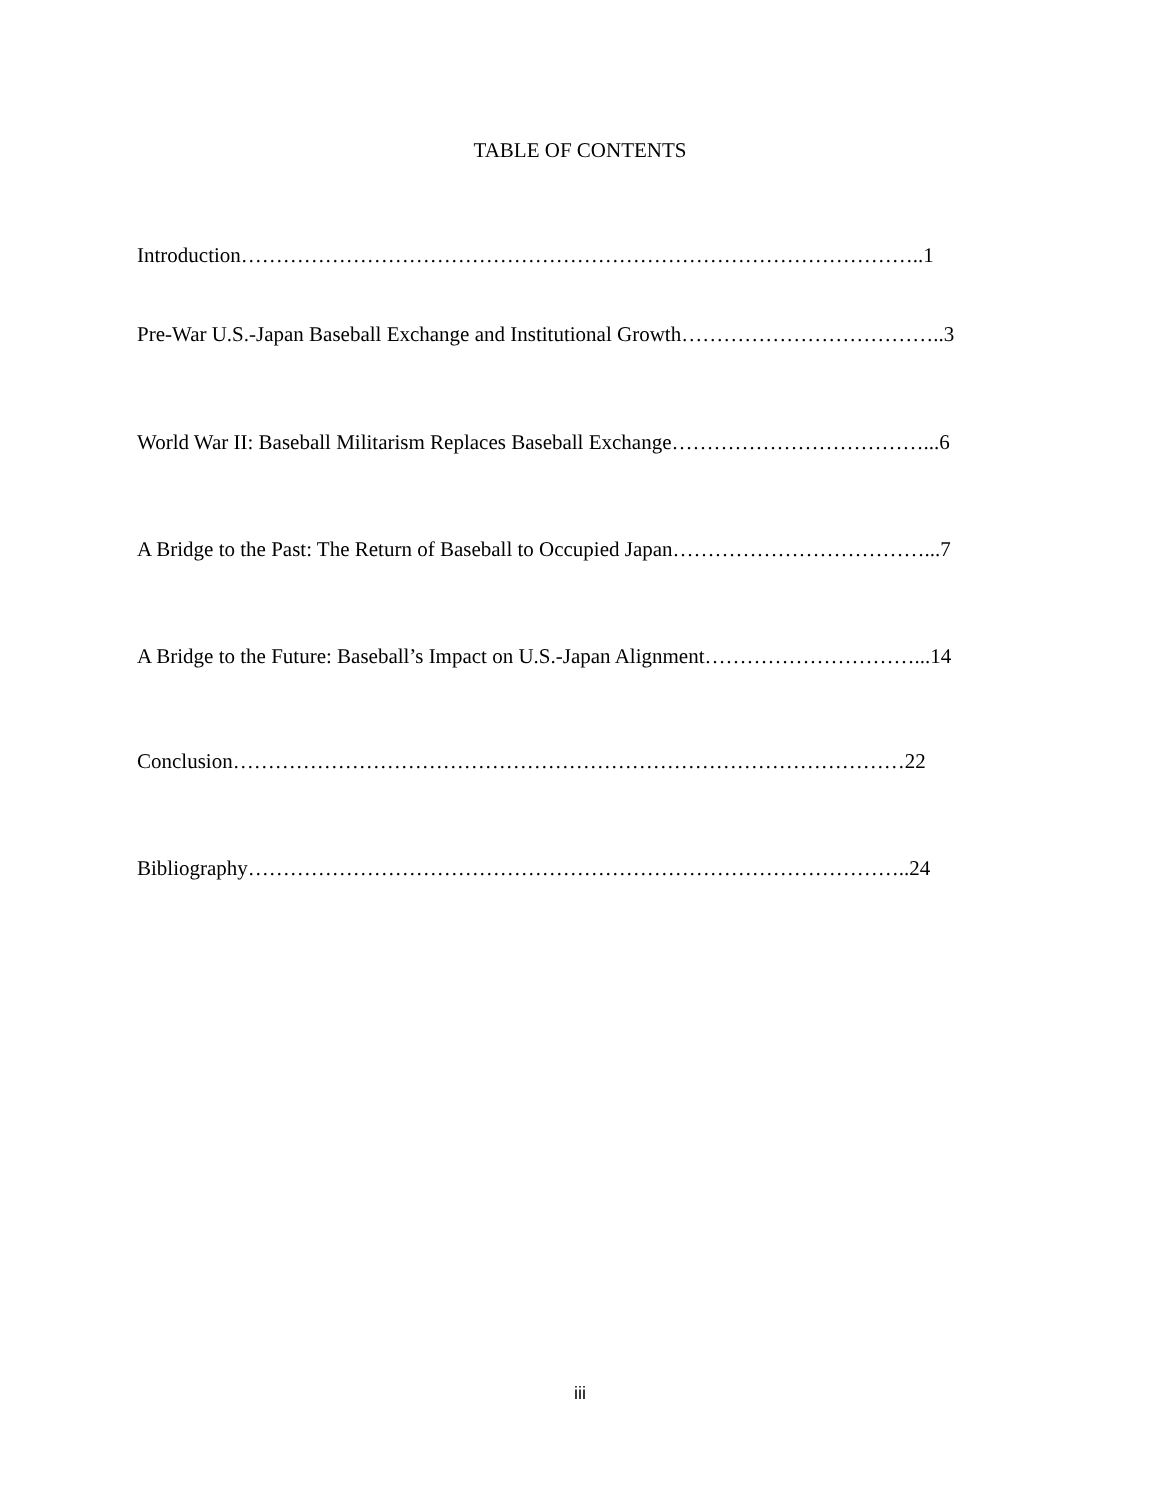TABLE OF CONTENTS
Introduction……………………………………………………………………………………..1
Pre-War U.S.-Japan Baseball Exchange and Institutional Growth………………………………..3
World War II: Baseball Militarism Replaces Baseball Exchange………………………………...6
A Bridge to the Past: The Return of Baseball to Occupied Japan………………………………...7
A Bridge to the Future: Baseball’s Impact on U.S.-Japan Alignment…………………………...14
Conclusion……………………………………………………………………………………22
Bibliography…………………………………………………………………………………..24
iii